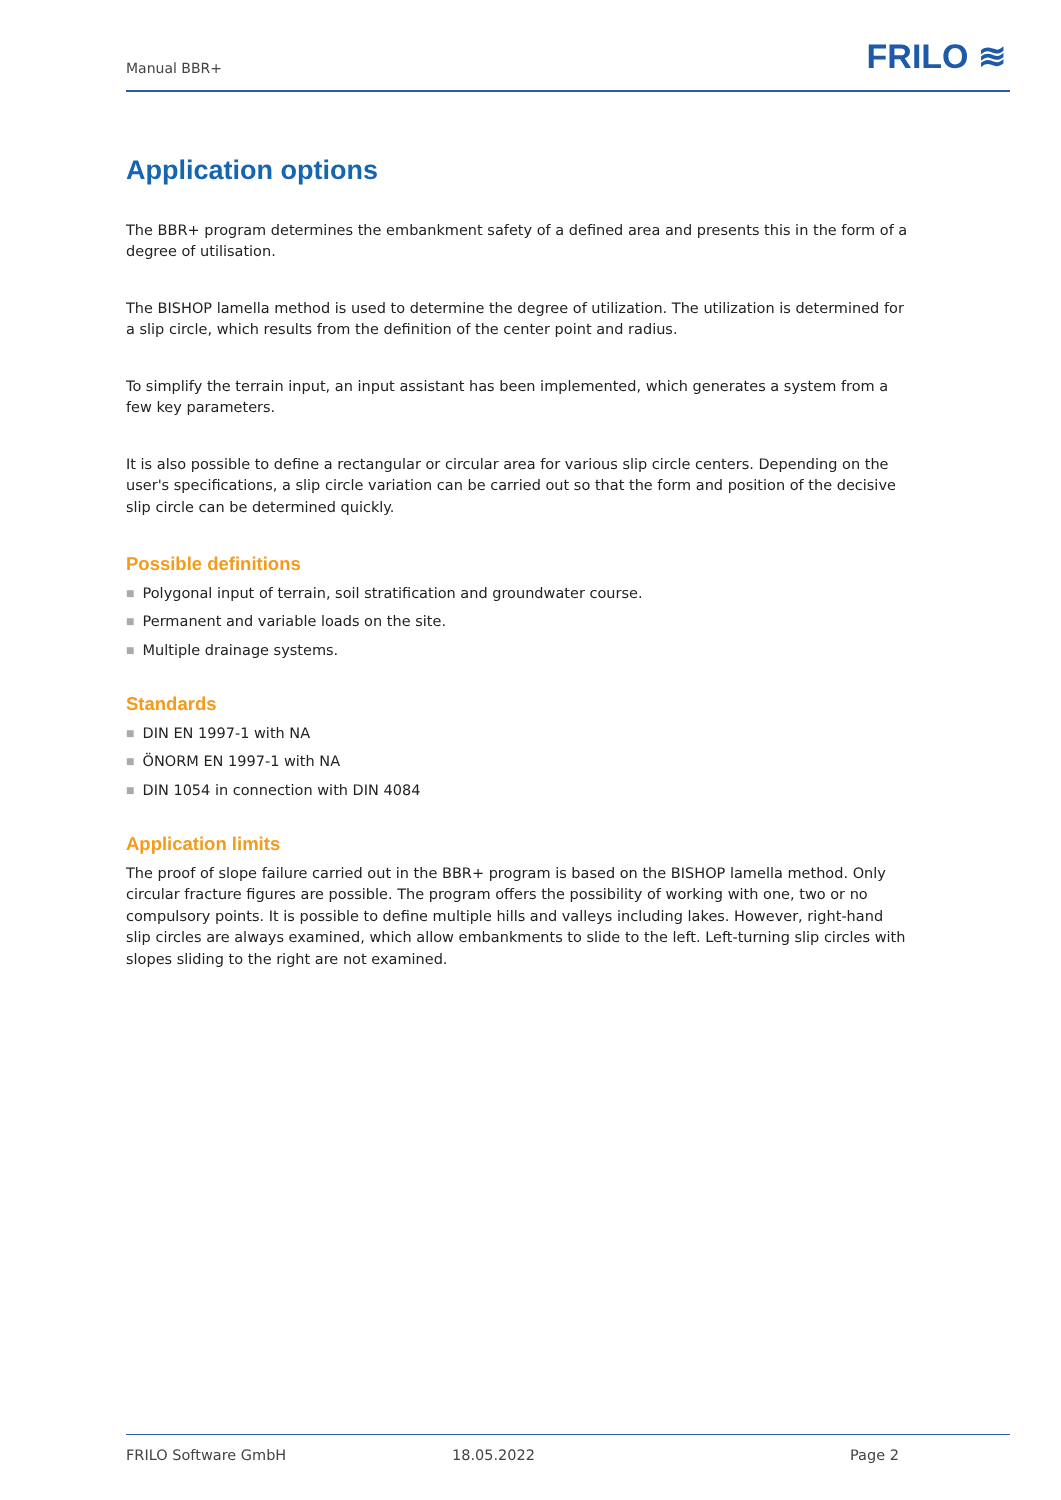Manual BBR+ FRILO ≋
Application options
The BBR+ program determines the embankment safety of a defined area and presents this in the form of a degree of utilisation.
The BISHOP lamella method is used to determine the degree of utilization. The utilization is determined for a slip circle, which results from the definition of the center point and radius.
To simplify the terrain input, an input assistant has been implemented, which generates a system from a few key parameters.
It is also possible to define a rectangular or circular area for various slip circle centers. Depending on the user's specifications, a slip circle variation can be carried out so that the form and position of the decisive slip circle can be determined quickly.
Possible definitions
■ Polygonal input of terrain, soil stratification and groundwater course.
■ Permanent and variable loads on the site.
■ Multiple drainage systems.
Standards
■ DIN EN 1997-1 with NA
■ ÖNORM EN 1997-1 with NA
■ DIN 1054 in connection with DIN 4084
Application limits
The proof of slope failure carried out in the BBR+ program is based on the BISHOP lamella method. Only circular fracture figures are possible. The program offers the possibility of working with one, two or no compulsory points. It is possible to define multiple hills and valleys including lakes. However, right-hand slip circles are always examined, which allow embankments to slide to the left. Left-turning slip circles with slopes sliding to the right are not examined.
FRILO Software GmbH 18.05.2022 Page 2